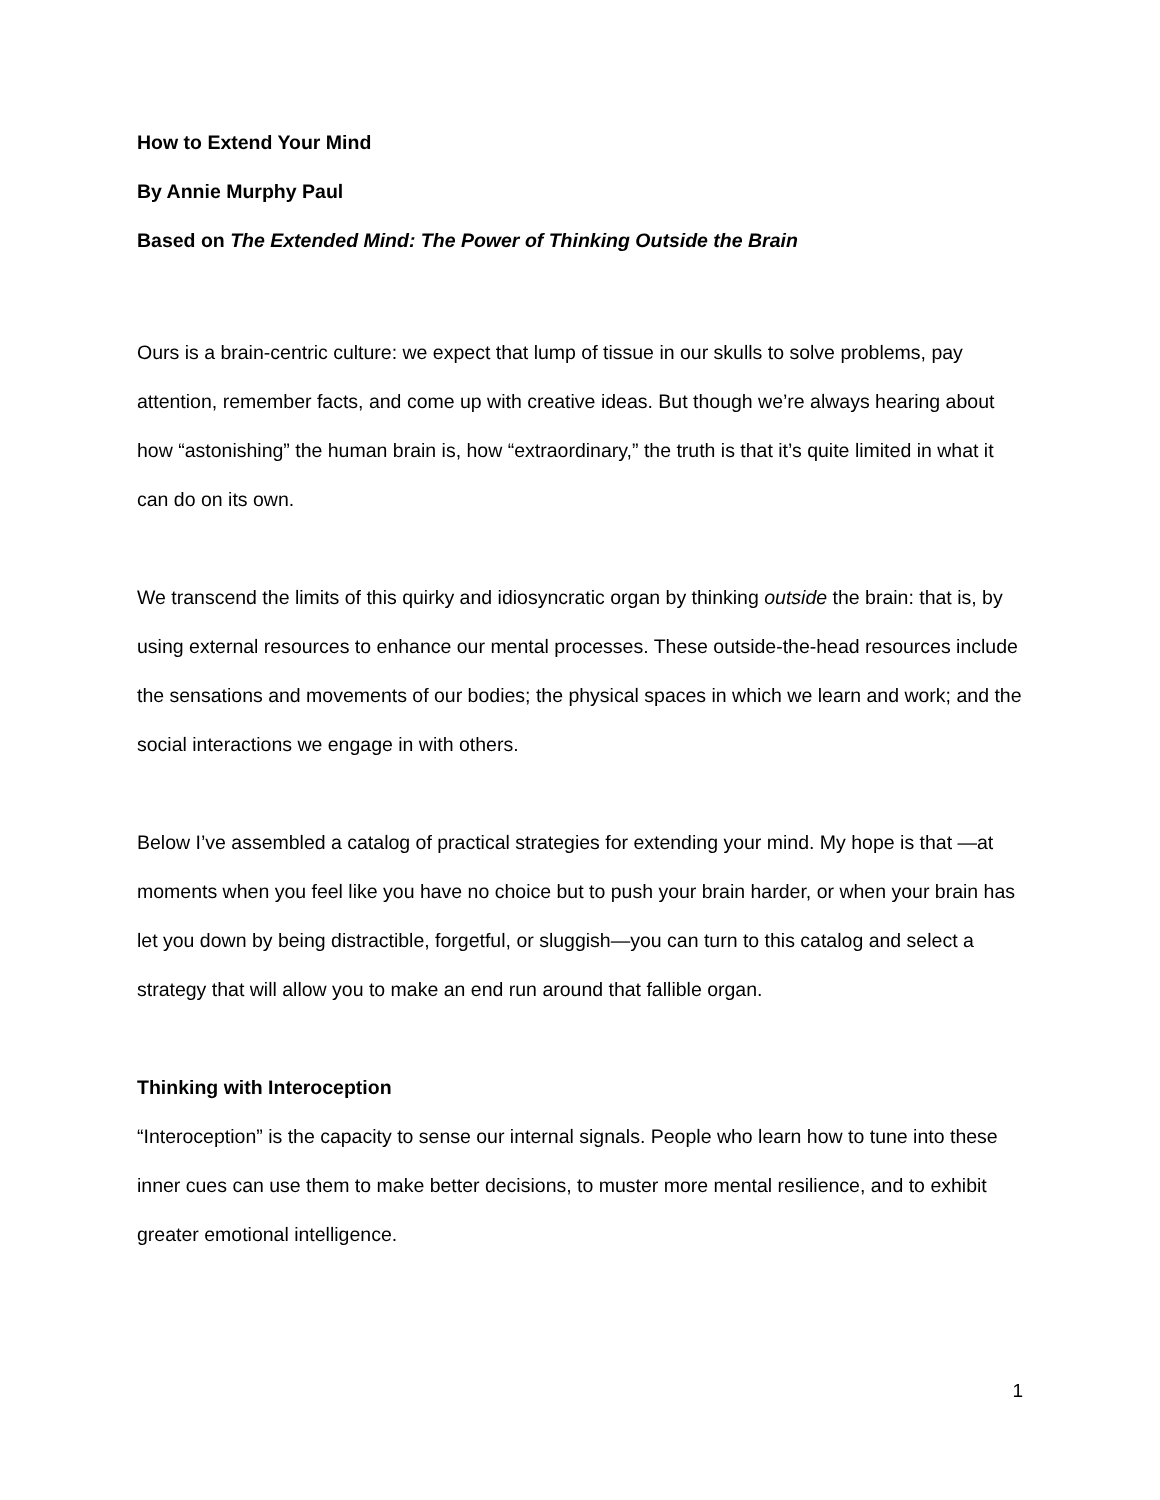How to Extend Your Mind
By Annie Murphy Paul
Based on The Extended Mind: The Power of Thinking Outside the Brain
Ours is a brain-centric culture: we expect that lump of tissue in our skulls to solve problems, pay attention, remember facts, and come up with creative ideas. But though we’re always hearing about how “astonishing” the human brain is, how “extraordinary,” the truth is that it’s quite limited in what it can do on its own.
We transcend the limits of this quirky and idiosyncratic organ by thinking outside the brain: that is, by using external resources to enhance our mental processes. These outside-the-head resources include the sensations and movements of our bodies; the physical spaces in which we learn and work; and the social interactions we engage in with others.
Below I’ve assembled a catalog of practical strategies for extending your mind. My hope is that —at moments when you feel like you have no choice but to push your brain harder, or when your brain has let you down by being distractible, forgetful, or sluggish—you can turn to this catalog and select a strategy that will allow you to make an end run around that fallible organ.
Thinking with Interoception
“Interoception” is the capacity to sense our internal signals. People who learn how to tune into these inner cues can use them to make better decisions, to muster more mental resilience, and to exhibit greater emotional intelligence.
1